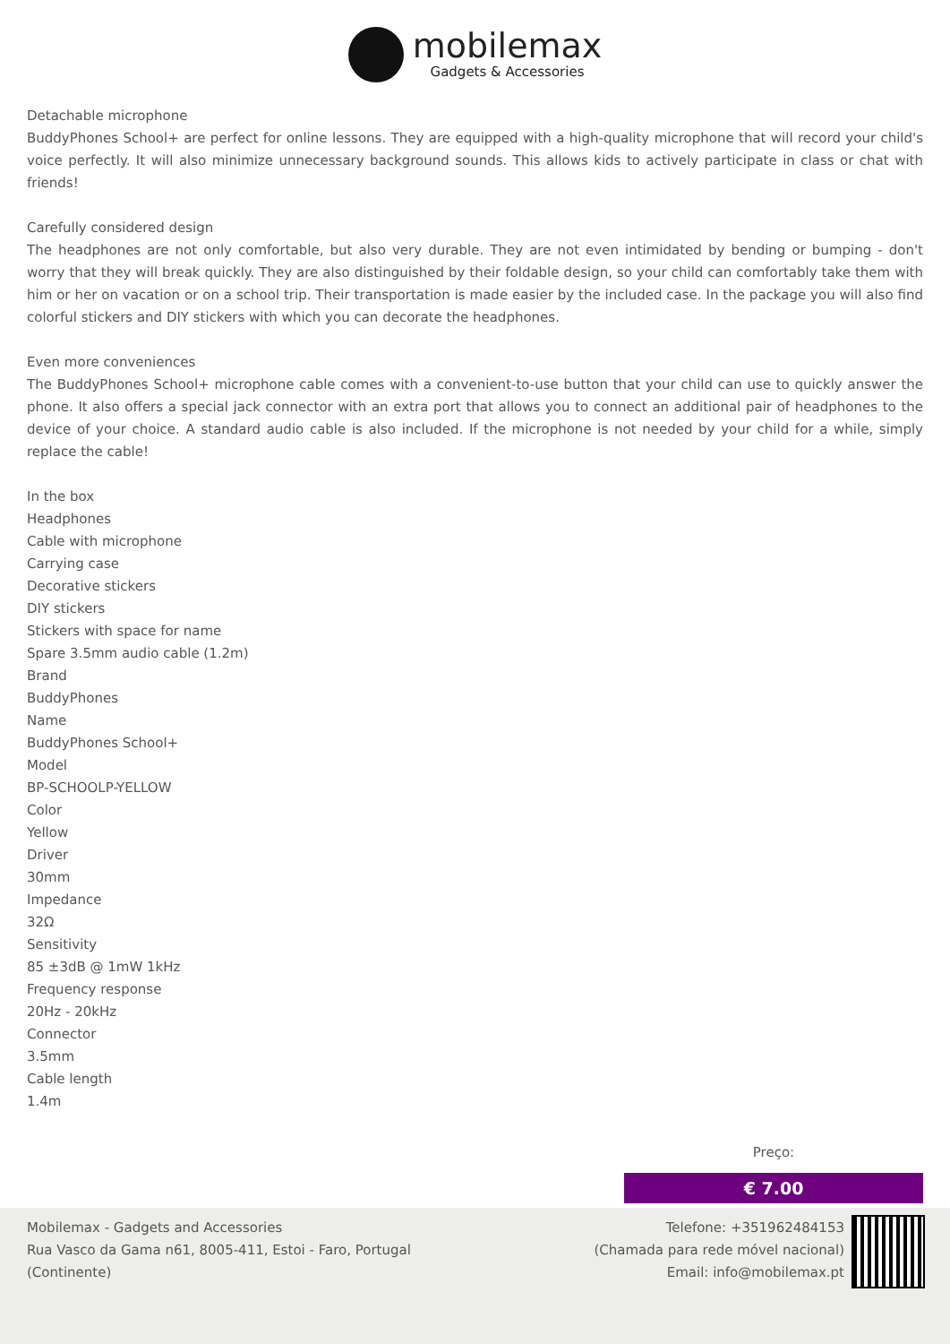mobilemax
Gadgets & Accessories
Detachable microphone
BuddyPhones School+ are perfect for online lessons. They are equipped with a high-quality microphone that will record your child's voice perfectly. It will also minimize unnecessary background sounds. This allows kids to actively participate in class or chat with friends!
Carefully considered design
The headphones are not only comfortable, but also very durable. They are not even intimidated by bending or bumping - don't worry that they will break quickly. They are also distinguished by their foldable design, so your child can comfortably take them with him or her on vacation or on a school trip. Their transportation is made easier by the included case. In the package you will also find colorful stickers and DIY stickers with which you can decorate the headphones.
Even more conveniences
The BuddyPhones School+ microphone cable comes with a convenient-to-use button that your child can use to quickly answer the phone. It also offers a special jack connector with an extra port that allows you to connect an additional pair of headphones to the device of your choice. A standard audio cable is also included. If the microphone is not needed by your child for a while, simply replace the cable!
In the box
Headphones
Cable with microphone
Carrying case
Decorative stickers
DIY stickers
Stickers with space for name
Spare 3.5mm audio cable (1.2m)
Brand
BuddyPhones
Name
BuddyPhones School+
Model
BP-SCHOOLP-YELLOW
Color
Yellow
Driver
30mm
Impedance
32Ω
Sensitivity
85 ±3dB @ 1mW 1kHz
Frequency response
20Hz - 20kHz
Connector
3.5mm
Cable length
1.4m
Preço:
€ 7.00
Mobilemax - Gadgets and Accessories
Rua Vasco da Gama n61, 8005-411, Estoi - Faro, Portugal
(Continente)
Telefone: +351962484153
(Chamada para rede móvel nacional)
Email: info@mobilemax.pt